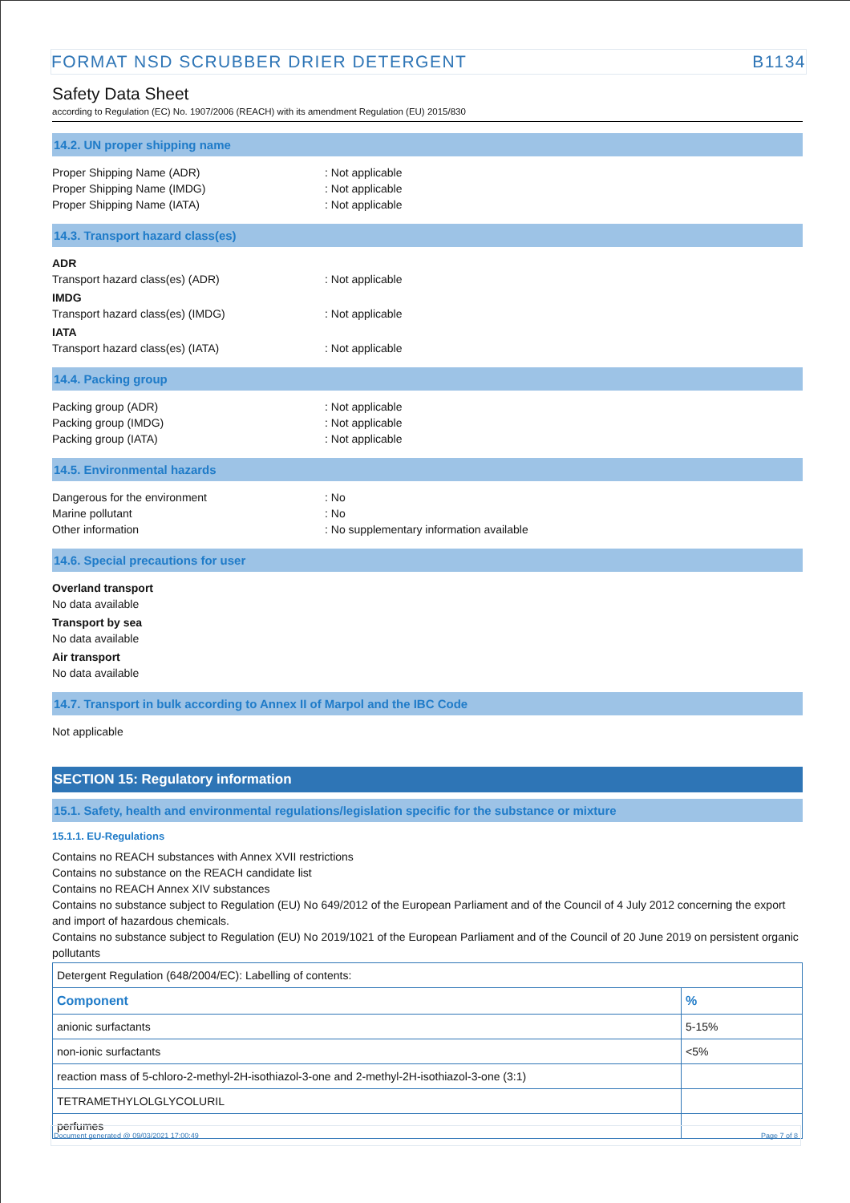FORMAT NSD SCRUBBER DRIER DETERGENT B1134
Safety Data Sheet
according to Regulation (EC) No. 1907/2006 (REACH) with its amendment Regulation (EU) 2015/830
14.2. UN proper shipping name
Proper Shipping Name (ADR): Not applicable
Proper Shipping Name (IMDG): Not applicable
Proper Shipping Name (IATA): Not applicable
14.3. Transport hazard class(es)
ADR
Transport hazard class(es) (ADR): Not applicable
IMDG
Transport hazard class(es) (IMDG): Not applicable
IATA
Transport hazard class(es) (IATA): Not applicable
14.4. Packing group
Packing group (ADR): Not applicable
Packing group (IMDG): Not applicable
Packing group (IATA): Not applicable
14.5. Environmental hazards
Dangerous for the environment: No
Marine pollutant: No
Other information: No supplementary information available
14.6. Special precautions for user
Overland transport
No data available
Transport by sea
No data available
Air transport
No data available
14.7. Transport in bulk according to Annex II of Marpol and the IBC Code
Not applicable
SECTION 15: Regulatory information
15.1. Safety, health and environmental regulations/legislation specific for the substance or mixture
15.1.1. EU-Regulations
Contains no REACH substances with Annex XVII restrictions
Contains no substance on the REACH candidate list
Contains no REACH Annex XIV substances
Contains no substance subject to Regulation (EU) No 649/2012 of the European Parliament and of the Council of 4 July 2012 concerning the export and import of hazardous chemicals.
Contains no substance subject to Regulation (EU) No 2019/1021 of the European Parliament and of the Council of 20 June 2019 on persistent organic pollutants
| Detergent Regulation (648/2004/EC): Labelling of contents: | |
| Component | % |
| anionic surfactants | 5-15% |
| non-ionic surfactants | <5% |
| reaction mass of 5-chloro-2-methyl-2H-isothiazol-3-one and 2-methyl-2H-isothiazol-3-one (3:1) | |
| TETRAMETHYLOLGLYCOLURIL | |
| perfumes | |
Document generated @ 09/03/2021 17:00:49 Page 7 of 8